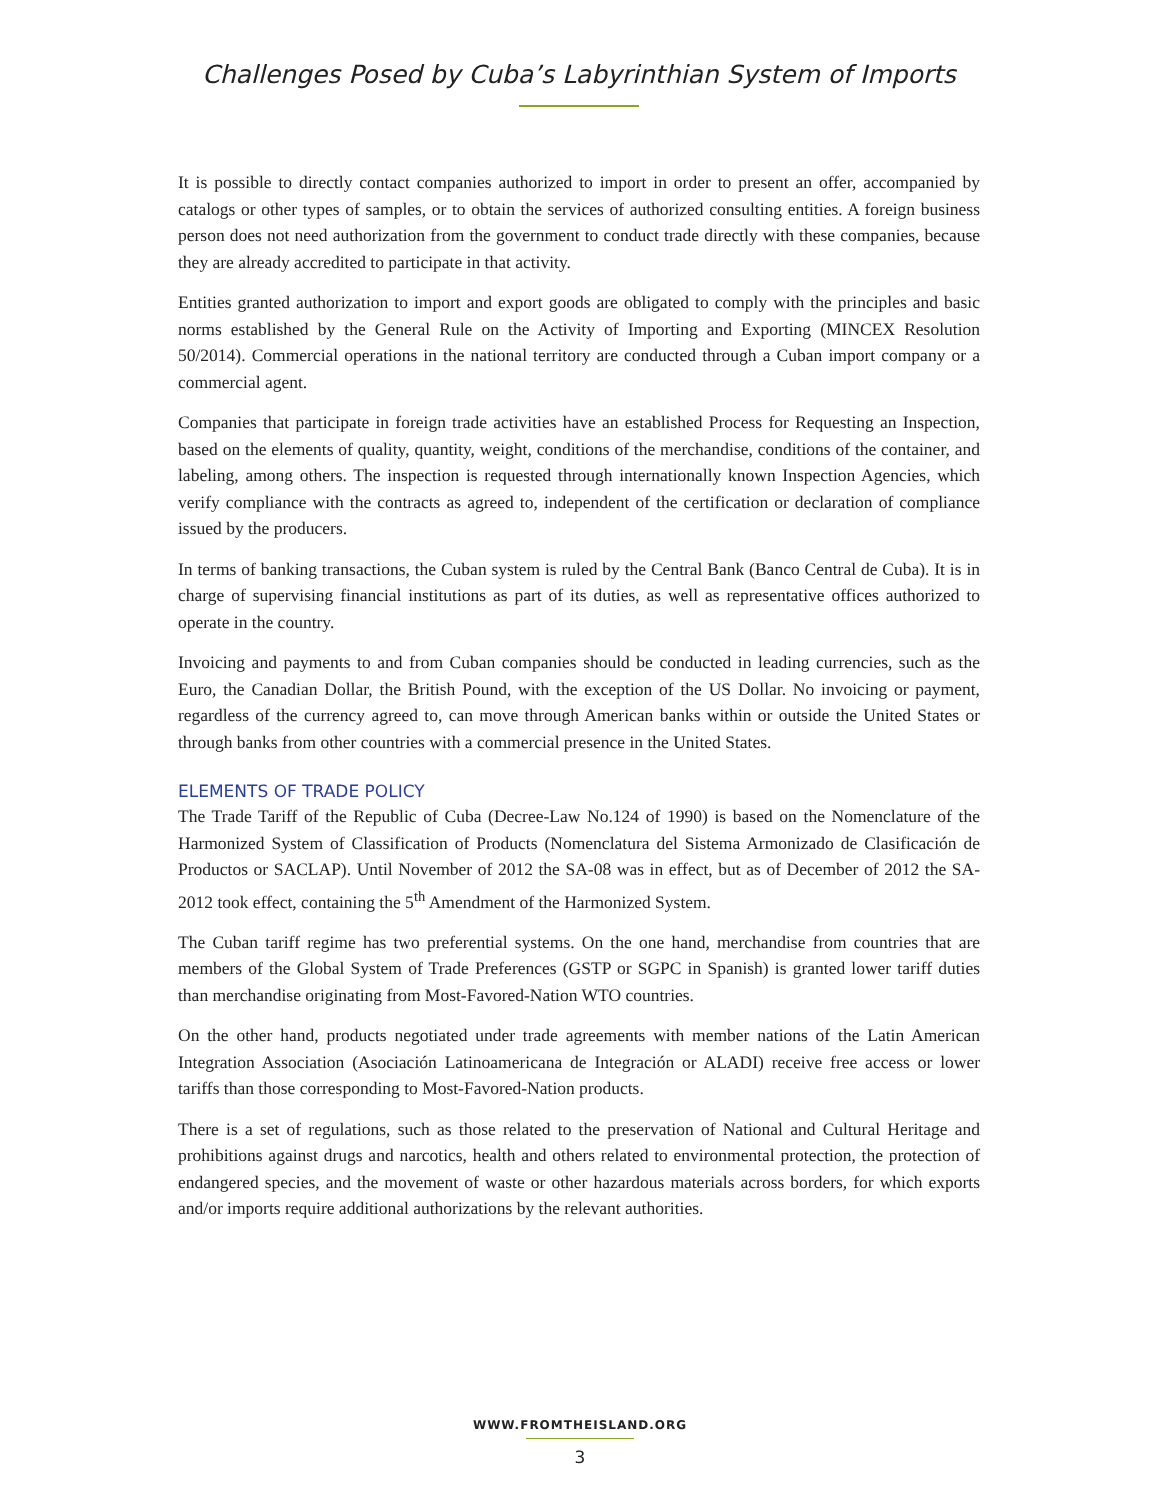Challenges Posed by Cuba’s Labyrinthian System of Imports
It is possible to directly contact companies authorized to import in order to present an offer, accompanied by catalogs or other types of samples, or to obtain the services of authorized consulting entities. A foreign business person does not need authorization from the government to conduct trade directly with these companies, because they are already accredited to participate in that activity.
Entities granted authorization to import and export goods are obligated to comply with the principles and basic norms established by the General Rule on the Activity of Importing and Exporting (MINCEX Resolution 50/2014). Commercial operations in the national territory are conducted through a Cuban import company or a commercial agent.
Companies that participate in foreign trade activities have an established Process for Requesting an Inspection, based on the elements of quality, quantity, weight, conditions of the merchandise, conditions of the container, and labeling, among others. The inspection is requested through internationally known Inspection Agencies, which verify compliance with the contracts as agreed to, independent of the certification or declaration of compliance issued by the producers.
In terms of banking transactions, the Cuban system is ruled by the Central Bank (Banco Central de Cuba). It is in charge of supervising financial institutions as part of its duties, as well as representative offices authorized to operate in the country.
Invoicing and payments to and from Cuban companies should be conducted in leading currencies, such as the Euro, the Canadian Dollar, the British Pound, with the exception of the US Dollar. No invoicing or payment, regardless of the currency agreed to, can move through American banks within or outside the United States or through banks from other countries with a commercial presence in the United States.
ELEMENTS OF TRADE POLICY
The Trade Tariff of the Republic of Cuba (Decree-Law No.124 of 1990) is based on the Nomenclature of the Harmonized System of Classification of Products (Nomenclatura del Sistema Armonizado de Clasificación de Productos or SACLAP). Until November of 2012 the SA-08 was in effect, but as of December of 2012 the SA-2012 took effect, containing the 5<sup>th</sup> Amendment of the Harmonized System.
The Cuban tariff regime has two preferential systems. On the one hand, merchandise from countries that are members of the Global System of Trade Preferences (GSTP or SGPC in Spanish) is granted lower tariff duties than merchandise originating from Most-Favored-Nation WTO countries.
On the other hand, products negotiated under trade agreements with member nations of the Latin American Integration Association (Asociación Latinoamericana de Integración or ALADI) receive free access or lower tariffs than those corresponding to Most-Favored-Nation products.
There is a set of regulations, such as those related to the preservation of National and Cultural Heritage and prohibitions against drugs and narcotics, health and others related to environmental protection, the protection of endangered species, and the movement of waste or other hazardous materials across borders, for which exports and/or imports require additional authorizations by the relevant authorities.
WWW.FROMTHEISLAND.ORG
3